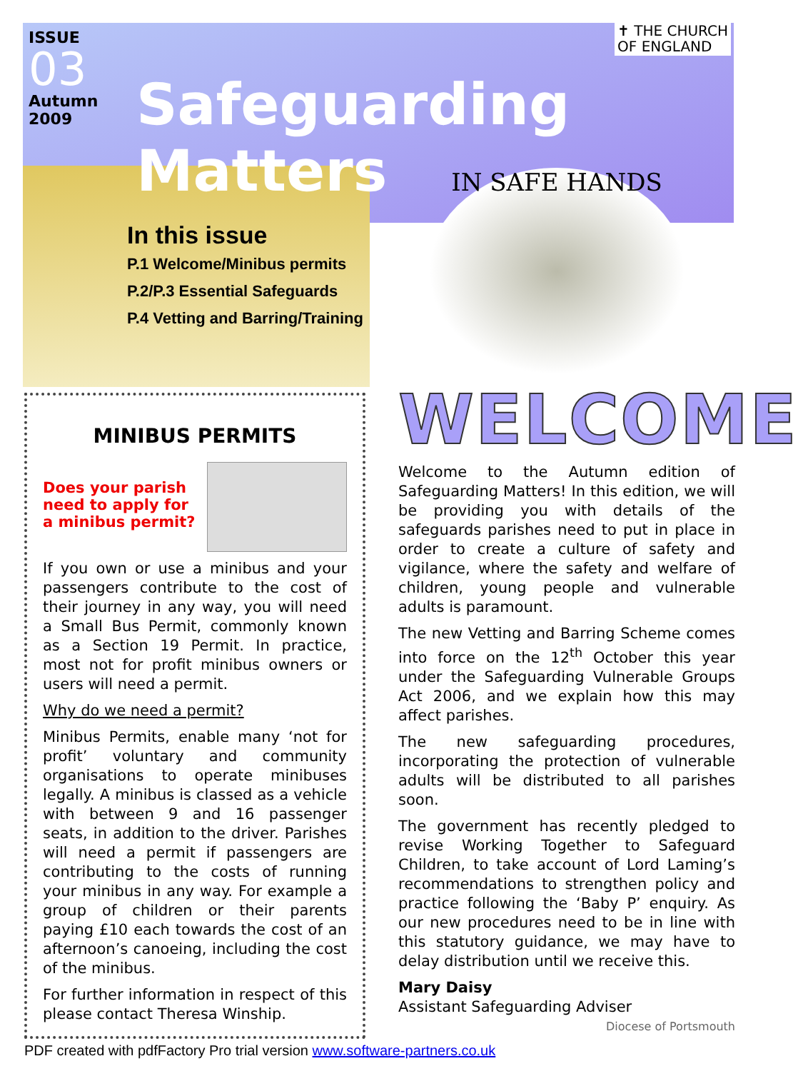✝ THE CHURCH
OF ENGLAND
ISSUE
03
Autumn
2009
Safeguarding Matters
In this issue
P.1 Welcome/Minibus permits
P.2/P.3 Essential Safeguards
P.4 Vetting and Barring/Training
IN SAFE HANDS
MINIBUS PERMITS
Does your parish need to apply for a minibus permit?
If you own or use a minibus and your passengers contribute to the cost of their journey in any way, you will need a Small Bus Permit, commonly known as a Section 19 Permit. In practice, most not for profit minibus owners or users will need a permit.
Why do we need a permit?
Minibus Permits, enable many ‘not for profit’ voluntary and community organisations to operate minibuses legally. A minibus is classed as a vehicle with between 9 and 16 passenger seats, in addition to the driver. Parishes will need a permit if passengers are contributing to the costs of running your minibus in any way. For example a group of children or their parents paying £10 each towards the cost of an afternoon’s canoeing, including the cost of the minibus.
For further information in respect of this please contact Theresa Winship.
WELCOME
Welcome to the Autumn edition of Safeguarding Matters! In this edition, we will be providing you with details of the safeguards parishes need to put in place in order to create a culture of safety and vigilance, where the safety and welfare of children, young people and vulnerable adults is paramount.
The new Vetting and Barring Scheme comes into force on the 12<sup>th</sup> October this year under the Safeguarding Vulnerable Groups Act 2006, and we explain how this may affect parishes.
The new safeguarding procedures, incorporating the protection of vulnerable adults will be distributed to all parishes soon.
The government has recently pledged to revise Working Together to Safeguard Children, to take account of Lord Laming’s recommendations to strengthen policy and practice following the ‘Baby P’ enquiry. As our new procedures need to be in line with this statutory guidance, we may have to delay distribution until we receive this.
Mary Daisy
Assistant Safeguarding Adviser Diocese of Portsmouth
PDF created with pdfFactory Pro trial version www.software-partners.co.uk